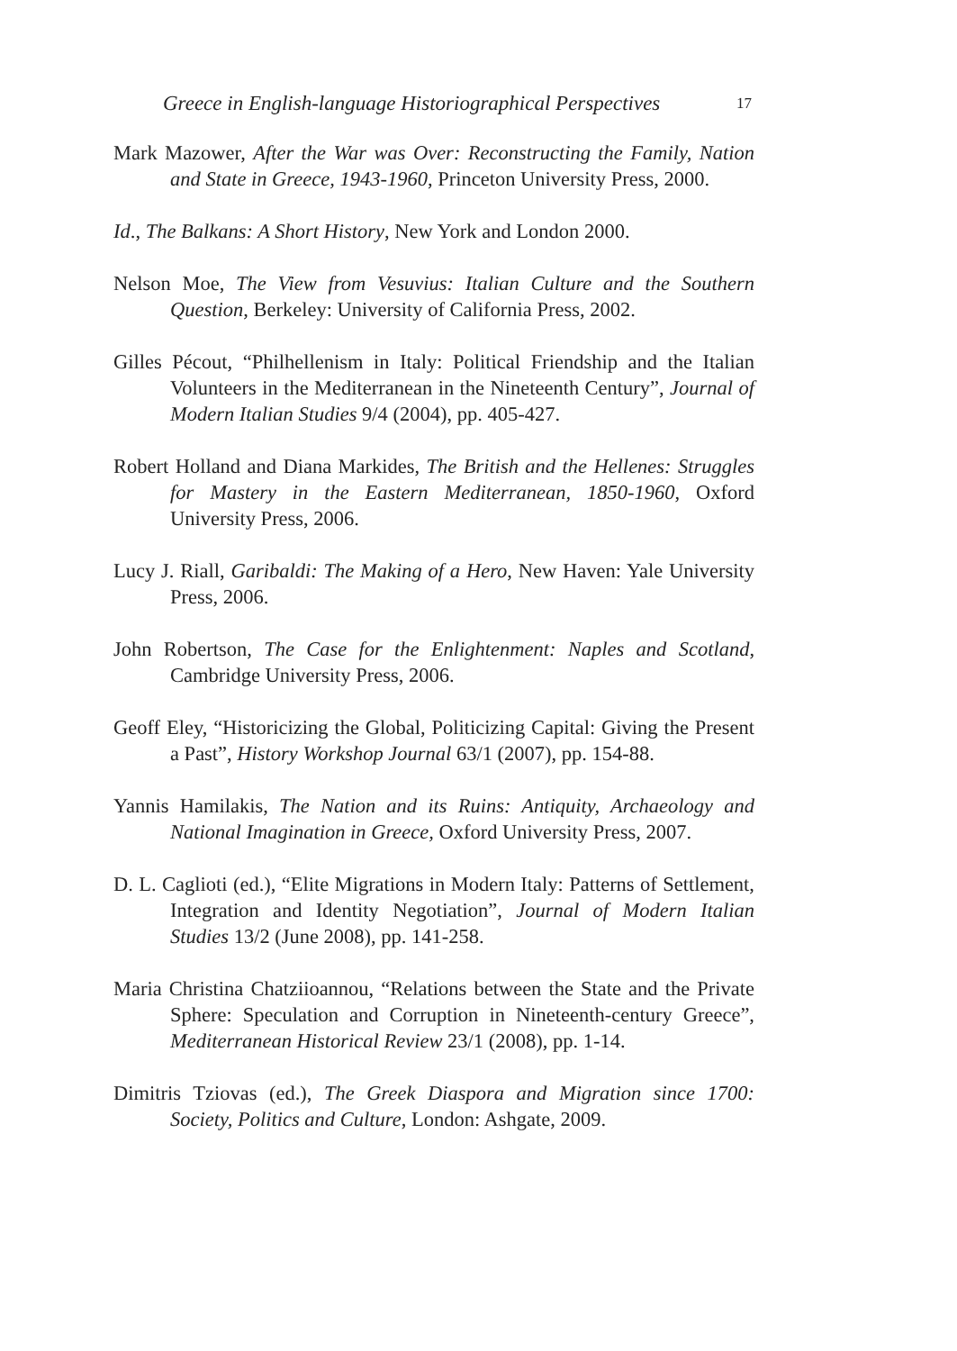Greece in English-language Historiographical Perspectives 17
Mark Mazower, After the War was Over: Reconstructing the Family, Nation and State in Greece, 1943-1960, Princeton University Press, 2000.
Id., The Balkans: A Short History, New York and London 2000.
Nelson Moe, The View from Vesuvius: Italian Culture and the Southern Question, Berkeley: University of California Press, 2002.
Gilles Pécout, “Philhellenism in Italy: Political Friendship and the Italian Volunteers in the Mediterranean in the Nineteenth Century”, Journal of Modern Italian Studies 9/4 (2004), pp. 405-427.
Robert Holland and Diana Markides, The British and the Hellenes: Struggles for Mastery in the Eastern Mediterranean, 1850-1960, Oxford University Press, 2006.
Lucy J. Riall, Garibaldi: The Making of a Hero, New Haven: Yale University Press, 2006.
John Robertson, The Case for the Enlightenment: Naples and Scotland, Cambridge University Press, 2006.
Geoff Eley, “Historicizing the Global, Politicizing Capital: Giving the Present a Past”, History Workshop Journal 63/1 (2007), pp. 154-88.
Yannis Hamilakis, The Nation and its Ruins: Antiquity, Archaeology and National Imagination in Greece, Oxford University Press, 2007.
D. L. Caglioti (ed.), “Elite Migrations in Modern Italy: Patterns of Settlement, Integration and Identity Negotiation”, Journal of Modern Italian Studies 13/2 (June 2008), pp. 141-258.
Maria Christina Chatziioannou, “Relations between the State and the Private Sphere: Speculation and Corruption in Nineteenth-century Greece”, Mediterranean Historical Review 23/1 (2008), pp. 1-14.
Dimitris Tziovas (ed.), The Greek Diaspora and Migration since 1700: Society, Politics and Culture, London: Ashgate, 2009.